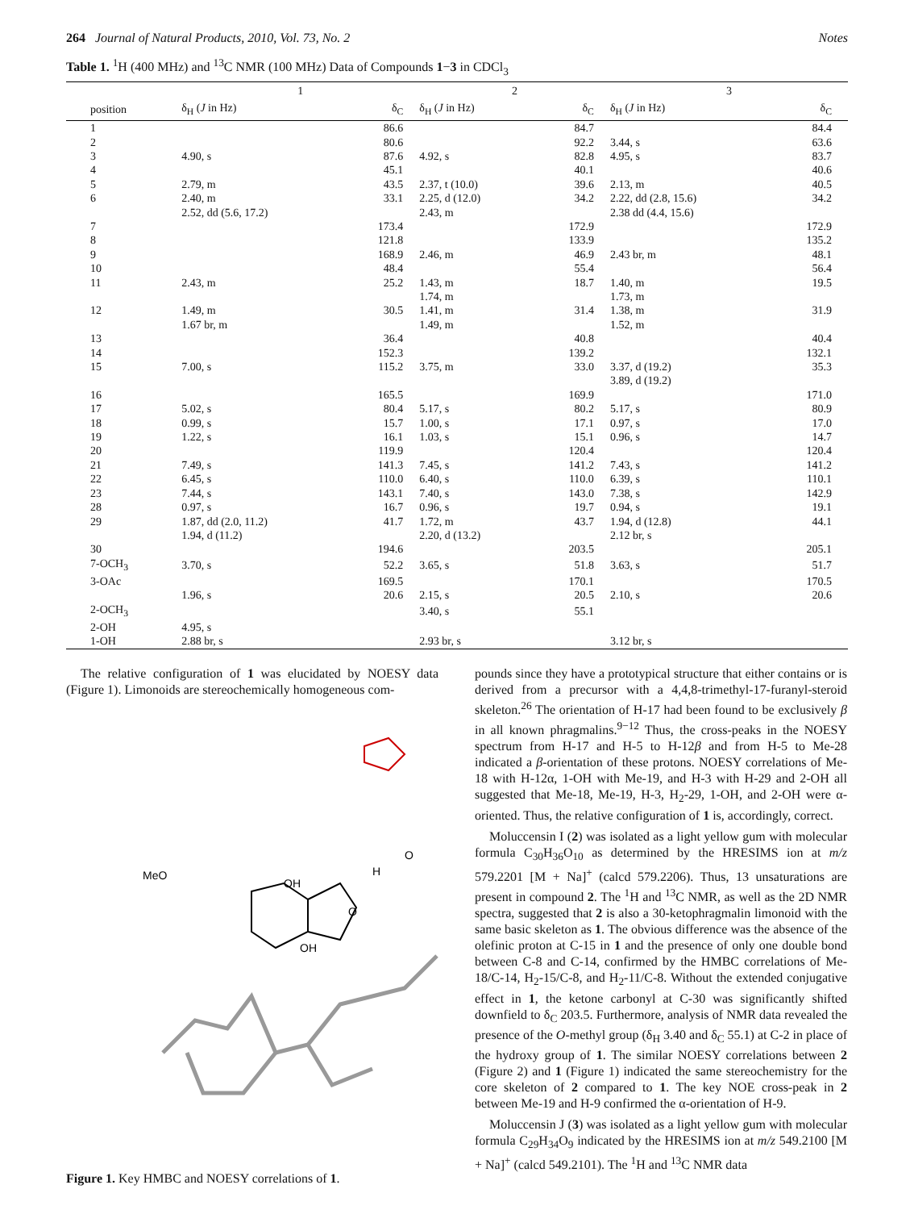264 Journal of Natural Products, 2010, Vol. 73, No. 2 Notes
Table 1. <sup>1</sup>H (400 MHz) and <sup>13</sup>C NMR (100 MHz) Data of Compounds 1−3 in CDCl<sub>3</sub>
| | 1 | | 2 | | 3 | |
| --- | --- | --- | --- | --- | --- | --- |
| position | δ<sub>H</sub> ( J in Hz) | δ<sub>C</sub> | δ<sub>H</sub> ( J in Hz) | δ<sub>C</sub> | δ<sub>H</sub> ( J in Hz) | δ<sub>C</sub> |
| 1 | | 86.6 | | 84.7 | | 84.4 |
| 2 | | 80.6 | | 92.2 | 3.44, s | 63.6 |
| 3 | 4.90, s | 87.6 | 4.92, s | 82.8 | 4.95, s | 83.7 |
| 4 | | 45.1 | | 40.1 | | 40.6 |
| 5 | 2.79, m | 43.5 | 2.37, t (10.0) | 39.6 | 2.13, m | 40.5 |
| 6 | 2.40, m | 33.1 | 2.25, d (12.0) | 34.2 | 2.22, dd (2.8, 15.6) | 34.2 |
| | 2.52, dd (5.6, 17.2) | | 2.43, m | | 2.38 dd (4.4, 15.6) | |
| 7 | | 173.4 | | 172.9 | | 172.9 |
| 8 | | 121.8 | | 133.9 | | 135.2 |
| 9 | | 168.9 | 2.46, m | 46.9 | 2.43 br, m | 48.1 |
| 10 | | 48.4 | | 55.4 | | 56.4 |
| 11 | 2.43, m | 25.2 | 1.43, m | 18.7 | 1.40, m | 19.5 |
| | | | 1.74, m | | 1.73, m | |
| 12 | 1.49, m | 30.5 | 1.41, m | 31.4 | 1.38, m | 31.9 |
| | 1.67 br, m | | 1.49, m | | 1.52, m | |
| 13 | | 36.4 | | 40.8 | | 40.4 |
| 14 | | 152.3 | | 139.2 | | 132.1 |
| 15 | 7.00, s | 115.2 | 3.75, m | 33.0 | 3.37, d (19.2) | 35.3 |
| | | | | | 3.89, d (19.2) | |
| 16 | | 165.5 | | 169.9 | | 171.0 |
| 17 | 5.02, s | 80.4 | 5.17, s | 80.2 | 5.17, s | 80.9 |
| 18 | 0.99, s | 15.7 | 1.00, s | 17.1 | 0.97, s | 17.0 |
| 19 | 1.22, s | 16.1 | 1.03, s | 15.1 | 0.96, s | 14.7 |
| 20 | | 119.9 | | 120.4 | | 120.4 |
| 21 | 7.49, s | 141.3 | 7.45, s | 141.2 | 7.43, s | 141.2 |
| 22 | 6.45, s | 110.0 | 6.40, s | 110.0 | 6.39, s | 110.1 |
| 23 | 7.44, s | 143.1 | 7.40, s | 143.0 | 7.38, s | 142.9 |
| 28 | 0.97, s | 16.7 | 0.96, s | 19.7 | 0.94, s | 19.1 |
| 29 | 1.87, dd (2.0, 11.2) | 41.7 | 1.72, m | 43.7 | 1.94, d (12.8) | 44.1 |
| | 1.94, d (11.2) | | 2.20, d (13.2) | | 2.12 br, s | |
| 30 | | 194.6 | | 203.5 | | 205.1 |
| 7-OCH<sub>3</sub> | 3.70, s | 52.2 | 3.65, s | 51.8 | 3.63, s | 51.7 |
| 3-OAc | | 169.5 | | 170.1 | | 170.5 |
| | 1.96, s | 20.6 | 2.15, s | 20.5 | 2.10, s | 20.6 |
| 2-OCH<sub>3</sub> | | | 3.40, s | 55.1 | | |
| 2-OH | 4.95, s | | | | | |
| 1-OH | 2.88 br, s | | 2.93 br, s | | 3.12 br, s | |
The relative configuration of 1 was elucidated by NOESY data (Figure 1). Limonoids are stereochemically homogeneous com-
MeO
OH
OH
H
O
O
Figure 1. Key HMBC and NOESY correlations of 1.
pounds since they have a prototypical structure that either contains or is derived from a precursor with a 4,4,8-trimethyl-17-furanyl-steroid skeleton.<sup>26</sup> The orientation of H-17 had been found to be exclusively β in all known phragmalins.<sup>9−12</sup> Thus, the cross-peaks in the NOESY spectrum from H-17 and H-5 to H-12β and from H-5 to Me-28 indicated a β-orientation of these protons. NOESY correlations of Me-18 with H-12α, 1-OH with Me-19, and H-3 with H-29 and 2-OH all suggested that Me-18, Me-19, H-3, H<sub>2</sub>-29, 1-OH, and 2-OH were α-oriented. Thus, the relative configuration of 1 is, accordingly, correct.
Moluccensin I (2) was isolated as a light yellow gum with molecular formula C<sub>30</sub>H<sub>36</sub>O<sub>10</sub> as determined by the HRESIMS ion at m/z 579.2201 [M + Na]<sup>+</sup> (calcd 579.2206). Thus, 13 unsaturations are present in compound 2. The <sup>1</sup>H and <sup>13</sup>C NMR, as well as the 2D NMR spectra, suggested that 2 is also a 30-ketophragmalin limonoid with the same basic skeleton as 1. The obvious difference was the absence of the olefinic proton at C-15 in 1 and the presence of only one double bond between C-8 and C-14, confirmed by the HMBC correlations of Me-18/C-14, H<sub>2</sub>-15/C-8, and H<sub>2</sub>-11/C-8. Without the extended conjugative effect in 1, the ketone carbonyl at C-30 was significantly shifted downfield to δ<sub>C</sub> 203.5. Furthermore, analysis of NMR data revealed the presence of the O-methyl group (δ<sub>H</sub> 3.40 and δ<sub>C</sub> 55.1) at C-2 in place of the hydroxy group of 1. The similar NOESY correlations between 2 (Figure 2) and 1 (Figure 1) indicated the same stereochemistry for the core skeleton of 2 compared to 1. The key NOE cross-peak in 2 between Me-19 and H-9 confirmed the α-orientation of H-9.
Moluccensin J (3) was isolated as a light yellow gum with molecular formula C<sub>29</sub>H<sub>34</sub>O<sub>9</sub> indicated by the HRESIMS ion at m/z 549.2100 [M + Na]<sup>+</sup> (calcd 549.2101). The <sup>1</sup>H and <sup>13</sup>C NMR data